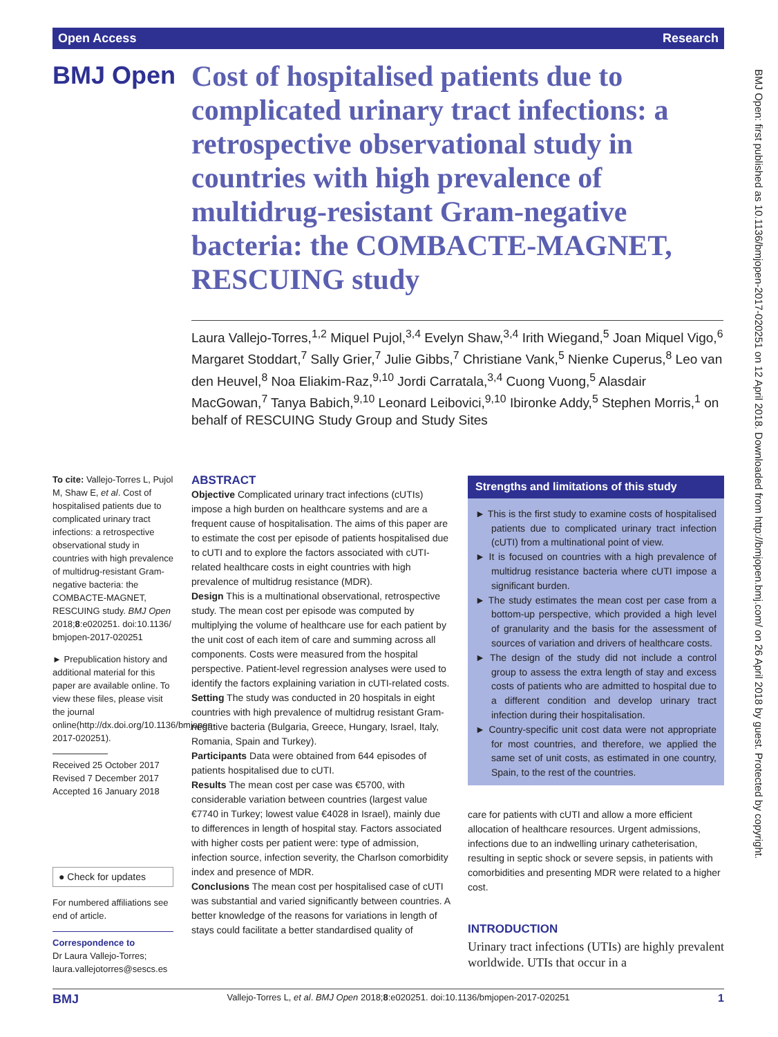Open Access Research
BMJ Open
Cost of hospitalised patients due to complicated urinary tract infections: a retrospective observational study in countries with high prevalence of multidrug-resistant Gram-negative bacteria: the COMBACTE-MAGNET, RESCUING study
Laura Vallejo-Torres,<sup>1,2</sup> Miquel Pujol,<sup>3,4</sup> Evelyn Shaw,<sup>3,4</sup> Irith Wiegand,<sup>5</sup> Joan Miquel Vigo,<sup>6</sup> Margaret Stoddart,<sup>7</sup> Sally Grier,<sup>7</sup> Julie Gibbs,<sup>7</sup> Christiane Vank,<sup>5</sup> Nienke Cuperus,<sup>8</sup> Leo van den Heuvel,<sup>8</sup> Noa Eliakim-Raz,<sup>9,10</sup> Jordi Carratala,<sup>3,4</sup> Cuong Vuong,<sup>5</sup> Alasdair MacGowan,<sup>7</sup> Tanya Babich,<sup>9,10</sup> Leonard Leibovici,<sup>9,10</sup> Ibironke Addy,<sup>5</sup> Stephen Morris,<sup>1</sup> on behalf of RESCUING Study Group and Study Sites
To cite: Vallejo-Torres L, Pujol M, Shaw E, et al. Cost of hospitalised patients due to complicated urinary tract infections: a retrospective observational study in countries with high prevalence of multidrug-resistant Gram-negative bacteria: the COMBACTE-MAGNET, RESCUING study. BMJ Open 2018;8:e020251. doi:10.1136/ bmjopen-2017-020251
► Prepublication history and additional material for this paper are available online. To view these files, please visit the journal online(http://dx.doi.org/10.1136/bmjopen-2017-020251).
Received 25 October 2017
Revised 7 December 2017
Accepted 16 January 2018
● Check for updates
For numbered affiliations see end of article.
Correspondence to
Dr Laura Vallejo-Torres; laura.vallejotorres@sescs.es
ABSTRACT
Objective Complicated urinary tract infections (cUTIs) impose a high burden on healthcare systems and are a frequent cause of hospitalisation. The aims of this paper are to estimate the cost per episode of patients hospitalised due to cUTI and to explore the factors associated with cUTI-related healthcare costs in eight countries with high prevalence of multidrug resistance (MDR).
Design This is a multinational observational, retrospective study. The mean cost per episode was computed by multiplying the volume of healthcare use for each patient by the unit cost of each item of care and summing across all components. Costs were measured from the hospital perspective. Patient-level regression analyses were used to identify the factors explaining variation in cUTI-related costs.
Setting The study was conducted in 20 hospitals in eight countries with high prevalence of multidrug resistant Gram-negative bacteria (Bulgaria, Greece, Hungary, Israel, Italy, Romania, Spain and Turkey).
Participants Data were obtained from 644 episodes of patients hospitalised due to cUTI.
Results The mean cost per case was €5700, with considerable variation between countries (largest value €7740 in Turkey; lowest value €4028 in Israel), mainly due to differences in length of hospital stay. Factors associated with higher costs per patient were: type of admission, infection source, infection severity, the Charlson comorbidity index and presence of MDR.
Conclusions The mean cost per hospitalised case of cUTI was substantial and varied significantly between countries. A better knowledge of the reasons for variations in length of stays could facilitate a better standardised quality of
Strengths and limitations of this study
► This is the first study to examine costs of hospitalised patients due to complicated urinary tract infection (cUTI) from a multinational point of view.
► It is focused on countries with a high prevalence of multidrug resistance bacteria where cUTI impose a significant burden.
► The study estimates the mean cost per case from a bottom-up perspective, which provided a high level of granularity and the basis for the assessment of sources of variation and drivers of healthcare costs.
► The design of the study did not include a control group to assess the extra length of stay and excess costs of patients who are admitted to hospital due to a different condition and develop urinary tract infection during their hospitalisation.
► Country-specific unit cost data were not appropriate for most countries, and therefore, we applied the same set of unit costs, as estimated in one country, Spain, to the rest of the countries.
care for patients with cUTI and allow a more efficient allocation of healthcare resources. Urgent admissions, infections due to an indwelling urinary catheterisation, resulting in septic shock or severe sepsis, in patients with comorbidities and presenting MDR were related to a higher cost.
INTRODUCTION
Urinary tract infections (UTIs) are highly prevalent worldwide. UTIs that occur in a
BMJ Open: first published as 10.1136/bmjopen-2017-020251 on 12 April 2018. Downloaded from http://bmjopen.bmj.com/ on 26 April 2018 by guest. Protected by copyright.
BMJ Vallejo-Torres L, et al. BMJ Open 2018;8:e020251. doi:10.1136/bmjopen-2017-020251 1